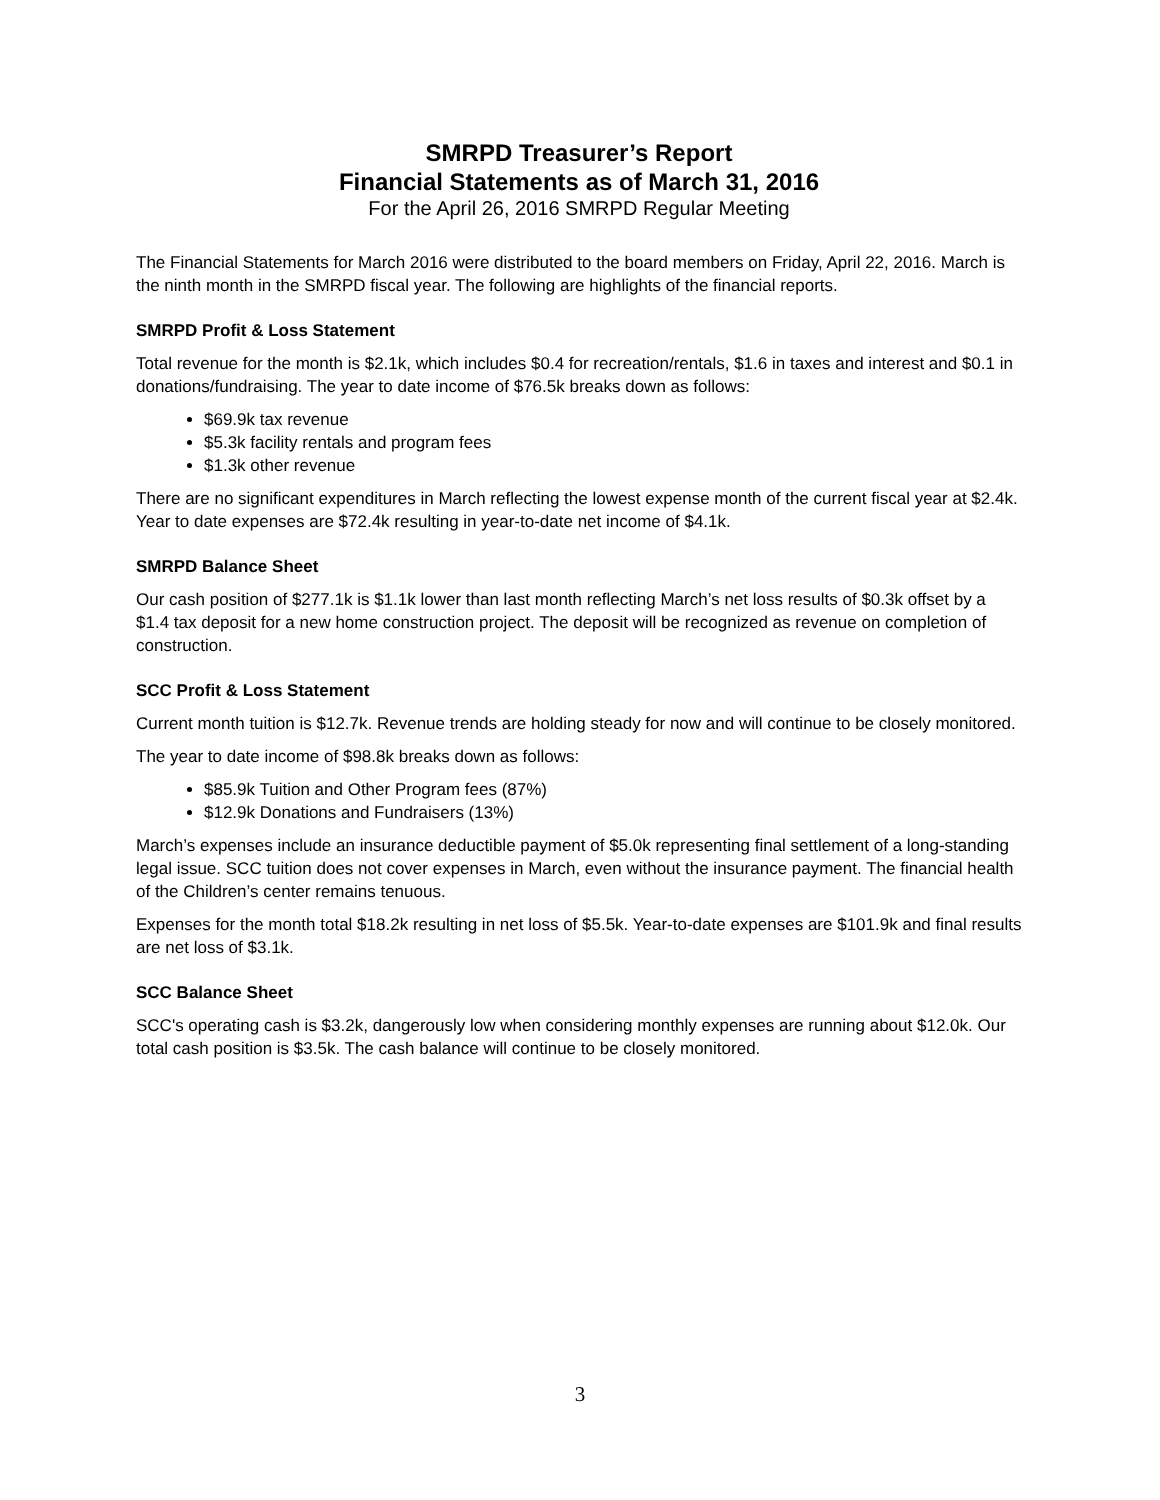SMRPD Treasurer’s Report
Financial Statements as of March 31, 2016
For the April 26, 2016 SMRPD Regular Meeting
The Financial Statements for March 2016 were distributed to the board members on Friday, April 22, 2016. March is the ninth month in the SMRPD fiscal year. The following are highlights of the financial reports.
SMRPD Profit & Loss Statement
Total revenue for the month is $2.1k, which includes $0.4 for recreation/rentals, $1.6 in taxes and interest and $0.1 in donations/fundraising. The year to date income of $76.5k breaks down as follows:
$69.9k tax revenue
$5.3k facility rentals and program fees
$1.3k other revenue
There are no significant expenditures in March reflecting the lowest expense month of the current fiscal year at $2.4k. Year to date expenses are $72.4k resulting in year-to-date net income of $4.1k.
SMRPD Balance Sheet
Our cash position of $277.1k is $1.1k lower than last month reflecting March’s net loss results of $0.3k offset by a $1.4 tax deposit for a new home construction project. The deposit will be recognized as revenue on completion of construction.
SCC Profit & Loss Statement
Current month tuition is $12.7k. Revenue trends are holding steady for now and will continue to be closely monitored.
The year to date income of $98.8k breaks down as follows:
$85.9k Tuition and Other Program fees (87%)
$12.9k Donations and Fundraisers (13%)
March’s expenses include an insurance deductible payment of $5.0k representing final settlement of a long-standing legal issue. SCC tuition does not cover expenses in March, even without the insurance payment. The financial health of the Children’s center remains tenuous.
Expenses for the month total $18.2k resulting in net loss of $5.5k. Year-to-date expenses are $101.9k and final results are net loss of $3.1k.
SCC Balance Sheet
SCC's operating cash is $3.2k, dangerously low when considering monthly expenses are running about $12.0k. Our total cash position is $3.5k. The cash balance will continue to be closely monitored.
3